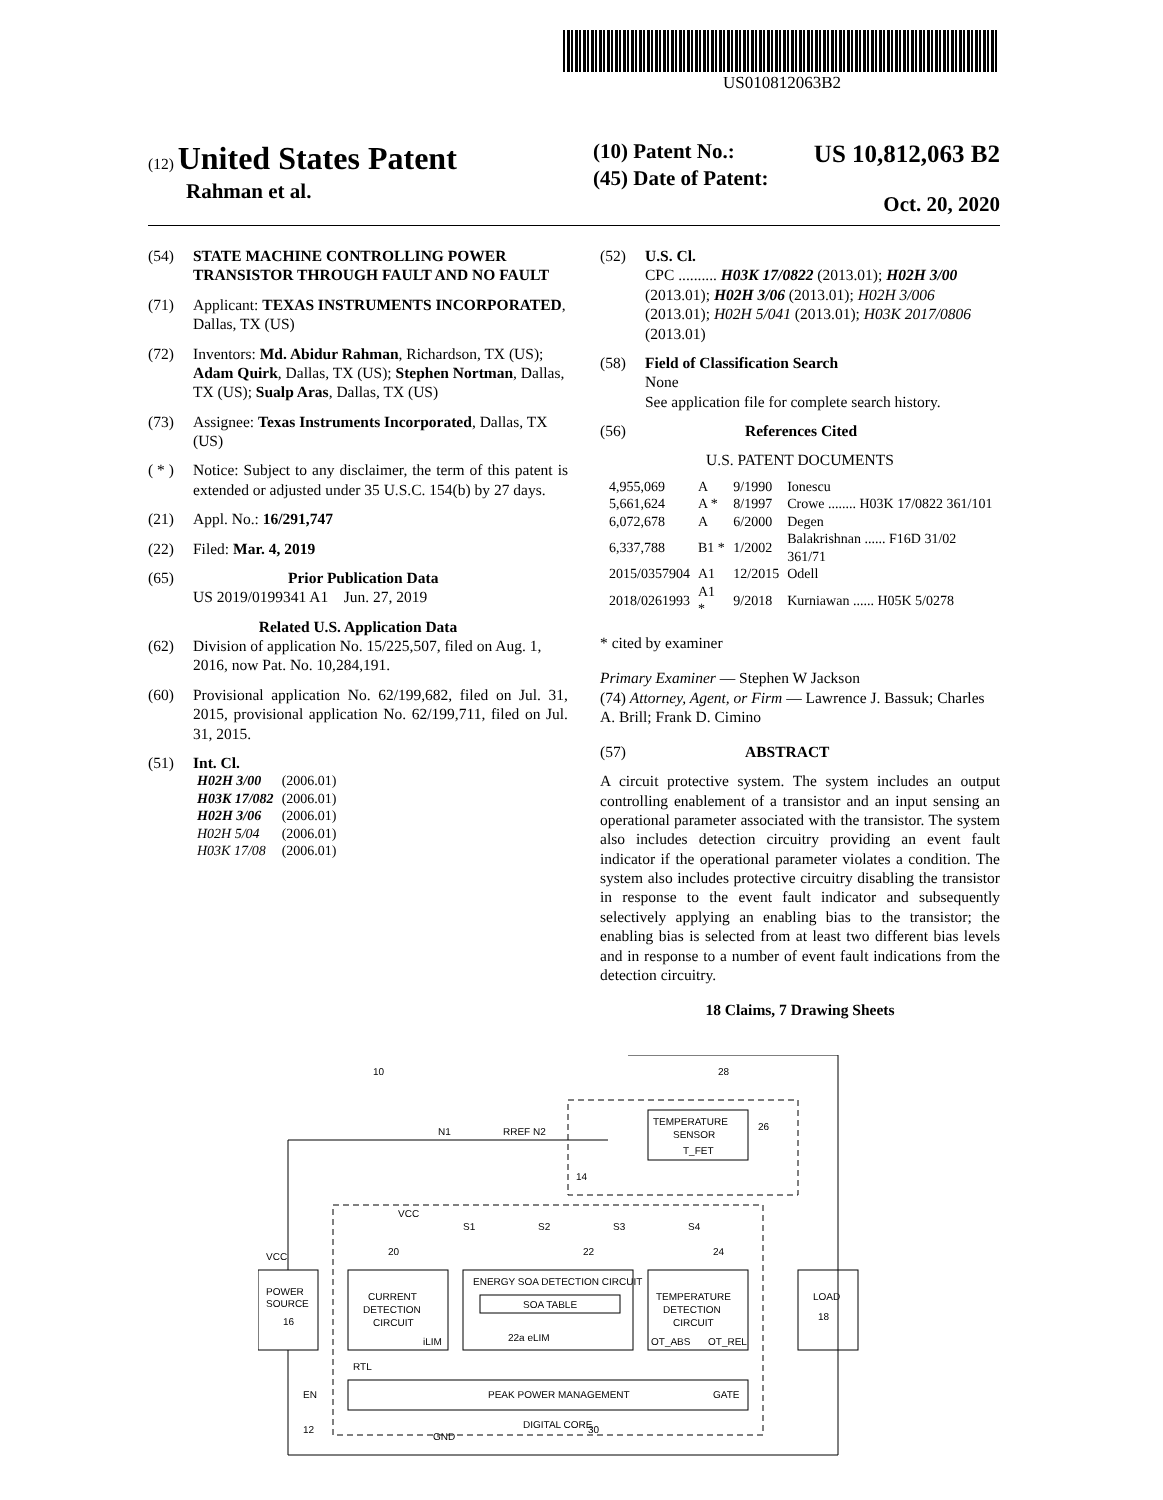US010812063B2
(12) United States Patent
Rahman et al.
(10) Patent No.: US 10,812,063 B2
(45) Date of Patent: Oct. 20, 2020
(54) STATE MACHINE CONTROLLING POWER TRANSISTOR THROUGH FAULT AND NO FAULT
(71) Applicant: TEXAS INSTRUMENTS INCORPORATED, Dallas, TX (US)
(72) Inventors: Md. Abidur Rahman, Richardson, TX (US); Adam Quirk, Dallas, TX (US); Stephen Nortman, Dallas, TX (US); Sualp Aras, Dallas, TX (US)
(73) Assignee: Texas Instruments Incorporated, Dallas, TX (US)
( * )
Notice: Subject to any disclaimer, the term of this patent is extended or adjusted under 35 U.S.C. 154(b) by 27 days.
(21) Appl. No.: 16/291,747
(22) Filed: Mar. 4, 2019
(65) Prior Publication Data
US 2019/0199341 A1 Jun. 27, 2019
Related U.S. Application Data
(62) Division of application No. 15/225,507, filed on Aug. 1, 2016, now Pat. No. 10,284,191.
(60) Provisional application No. 62/199,682, filed on Jul. 31, 2015, provisional application No. 62/199,711, filed on Jul. 31, 2015.
(51) Int. Cl.
| H02H 3/00 | (2006.01) |
| H03K 17/082 | (2006.01) |
| H02H 3/06 | (2006.01) |
| H02H 5/04 | (2006.01) |
| H03K 17/08 | (2006.01) |
(52) U.S. Cl.
CPC .......... H03K 17/0822 (2013.01); H02H 3/00 (2013.01); H02H 3/06 (2013.01); H02H 3/006 (2013.01); H02H 5/041 (2013.01); H03K 2017/0806 (2013.01)
(58) Field of Classification Search
None
See application file for complete search history.
(56) References Cited
U.S. PATENT DOCUMENTS
| 4,955,069 | A | 9/1990 | Ionescu |
| 5,661,624 | A * | 8/1997 | Crowe ........ H03K 17/0822 361/101 |
| 6,072,678 | A | 6/2000 | Degen |
| 6,337,788 | B1 * | 1/2002 | Balakrishnan ...... F16D 31/02 361/71 |
| 2015/0357904 | A1 | 12/2015 | Odell |
| 2018/0261993 | A1 * | 9/2018 | Kurniawan ...... H05K 5/0278 |
* cited by examiner
Primary Examiner — Stephen W Jackson
(74) Attorney, Agent, or Firm — Lawrence J. Bassuk; Charles A. Brill; Frank D. Cimino
(57) ABSTRACT
A circuit protective system. The system includes an output controlling enablement of a transistor and an input sensing an operational parameter associated with the transistor. The system also includes detection circuitry providing an event fault indicator if the operational parameter violates a condition. The system also includes protective circuitry disabling the transistor in response to the event fault indicator and subsequently selectively applying an enabling bias to the transistor; the enabling bias is selected from at least two different bias levels and in response to a number of event fault indications from the detection circuitry.
18 Claims, 7 Drawing Sheets
10
N1
RREF N2
TEMPERATURE
SENSOR
T_FET
26
28
14
VCC
S1
S2
S3
S4
20
22
24
VCC
POWER
SOURCE
16
CURRENT
DETECTION
CIRCUIT
iLIM
ENERGY SOA DETECTION CIRCUIT
SOA TABLE
22a eLIM
TEMPERATURE
DETECTION
CIRCUIT
OT_ABS
OT_REL
LOAD
18
RTL
EN
PEAK POWER MANAGEMENT
GATE
12
GND
DIGITAL CORE
30